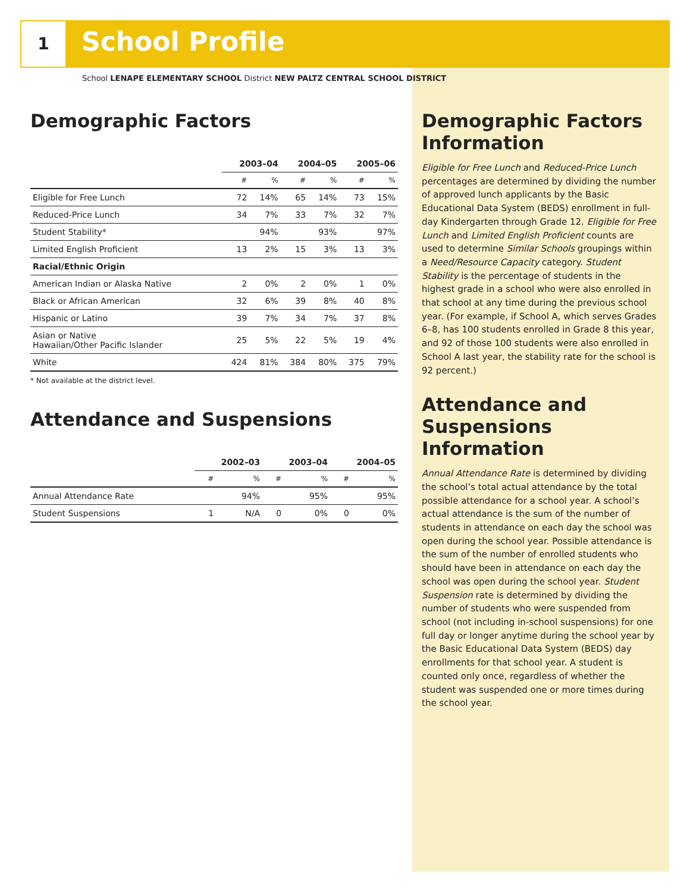1 School Profile
School LENAPE ELEMENTARY SCHOOL District NEW PALTZ CENTRAL SCHOOL DISTRICT
Demographic Factors
| | 2003–04 | | 2004–05 | | 2005–06 | |
| | # | % | # | % | # | % |
| Eligible for Free Lunch | 72 | 14% | 65 | 14% | 73 | 15% |
| Reduced-Price Lunch | 34 | 7% | 33 | 7% | 32 | 7% |
| Student Stability* | | 94% | | 93% | | 97% |
| Limited English Proficient | 13 | 2% | 15 | 3% | 13 | 3% |
| Racial/Ethnic Origin | | | | | | |
| American Indian or Alaska Native | 2 | 0% | 2 | 0% | 1 | 0% |
| Black or African American | 32 | 6% | 39 | 8% | 40 | 8% |
| Hispanic or Latino | 39 | 7% | 34 | 7% | 37 | 8% |
| Asian or Native Hawaiian/Other Pacific Islander | 25 | 5% | 22 | 5% | 19 | 4% |
| White | 424 | 81% | 384 | 80% | 375 | 79% |
* Not available at the district level.
Attendance and Suspensions
| | 2002–03 | | 2003–04 | | 2004–05 | |
| | # | % | # | % | # | % |
| Annual Attendance Rate | | 94% | | 95% | | 95% |
| Student Suspensions | 1 | N/A | 0 | 0% | 0 | 0% |
Demographic Factors Information
Eligible for Free Lunch and Reduced-Price Lunch percentages are determined by dividing the number of approved lunch applicants by the Basic Educational Data System (BEDS) enrollment in full-day Kindergarten through Grade 12. Eligible for Free Lunch and Limited English Proficient counts are used to determine Similar Schools groupings within a Need/Resource Capacity category. Student Stability is the percentage of students in the highest grade in a school who were also enrolled in that school at any time during the previous school year. (For example, if School A, which serves Grades 6–8, has 100 students enrolled in Grade 8 this year, and 92 of those 100 students were also enrolled in School A last year, the stability rate for the school is 92 percent.)
Attendance and Suspensions Information
Annual Attendance Rate is determined by dividing the school’s total actual attendance by the total possible attendance for a school year. A school’s actual attendance is the sum of the number of students in attendance on each day the school was open during the school year. Possible attendance is the sum of the number of enrolled students who should have been in attendance on each day the school was open during the school year. Student Suspension rate is determined by dividing the number of students who were suspended from school (not including in-school suspensions) for one full day or longer anytime during the school year by the Basic Educational Data System (BEDS) day enrollments for that school year. A student is counted only once, regardless of whether the student was suspended one or more times during the school year.